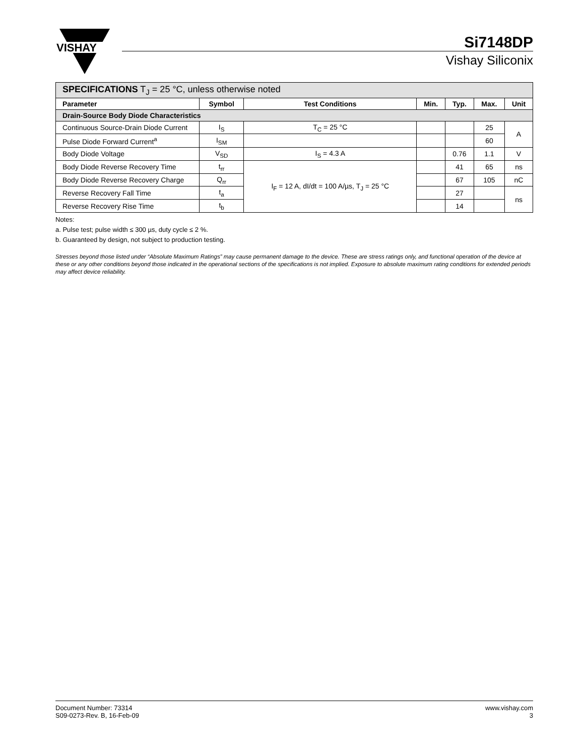VISHAY
Si7148DP
Vishay Siliconix
| SPECIFICATIONS T<sub>J</sub> = 25 °C, unless otherwise noted | | | | | | |
| Parameter | Symbol | Test Conditions | Min. | Typ. | Max. | Unit |
| Drain-Source Body Diode Characteristics | | | | | | |
| Continuous Source-Drain Diode Current | I<sub>S</sub> | T<sub>C</sub> = 25 °C | | | 25 | A |
| Pulse Diode Forward Current<sup>a</sup> | I<sub>SM</sub> | | | | 60 | |
| Body Diode Voltage | V<sub>SD</sub> | I<sub>S</sub> = 4.3 A | | 0.76 | 1.1 | V |
| Body Diode Reverse Recovery Time | t<sub>rr</sub> | I<sub>F</sub> = 12 A, dI/dt = 100 A/µs, T<sub>J</sub> = 25 °C | | 41 | 65 | ns |
| Body Diode Reverse Recovery Charge | Q<sub>rr</sub> | | | 67 | 105 | nC |
| Reverse Recovery Fall Time | t<sub>a</sub> | | | 27 | | ns |
| Reverse Recovery Rise Time | t<sub>b</sub> | | | 14 | | |
Notes:
a. Pulse test; pulse width ≤ 300 µs, duty cycle ≤ 2 %.
b. Guaranteed by design, not subject to production testing.
Stresses beyond those listed under “Absolute Maximum Ratings” may cause permanent damage to the device. These are stress ratings only, and functional operation of the device at these or any other conditions beyond those indicated in the operational sections of the specifications is not implied. Exposure to absolute maximum rating conditions for extended periods may affect device reliability.
Document Number: 73314
S09-0273-Rev. B, 16-Feb-09
www.vishay.com
3